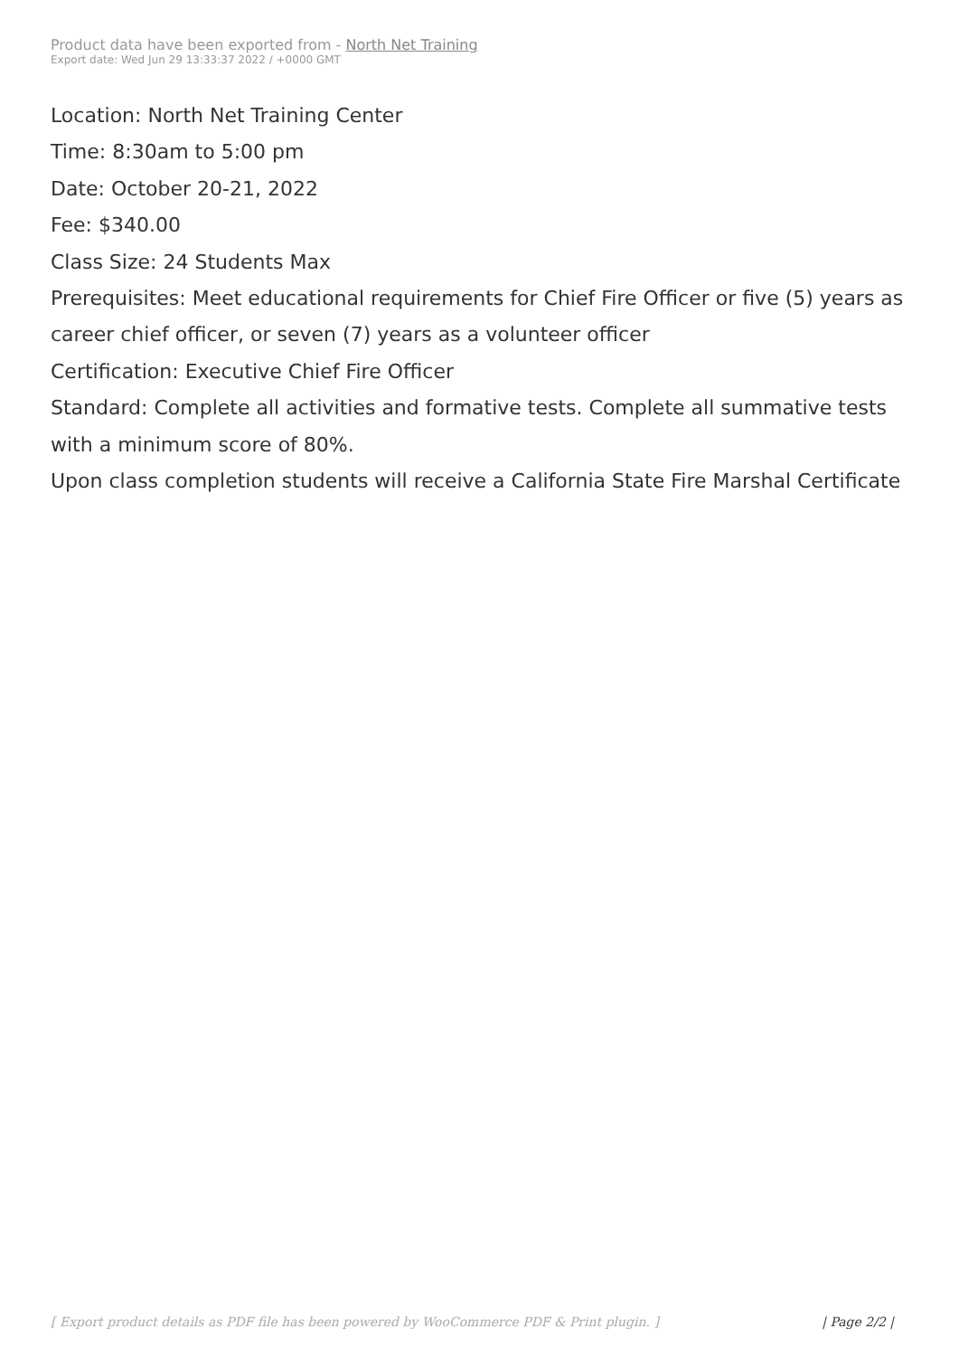Product data have been exported from - North Net Training
Export date: Wed Jun 29 13:33:37 2022 / +0000 GMT
Location: North Net Training Center
Time: 8:30am to 5:00 pm
Date: October 20-21, 2022
Fee: $340.00
Class Size: 24 Students Max
Prerequisites: Meet educational requirements for Chief Fire Officer or five (5) years as career chief officer, or seven (7) years as a volunteer officer
Certification: Executive Chief Fire Officer
Standard: Complete all activities and formative tests. Complete all summative tests with a minimum score of 80%.
Upon class completion students will receive a California State Fire Marshal Certificate
[ Export product details as PDF file has been powered by WooCommerce PDF & Print plugin. ] | Page 2/2 |